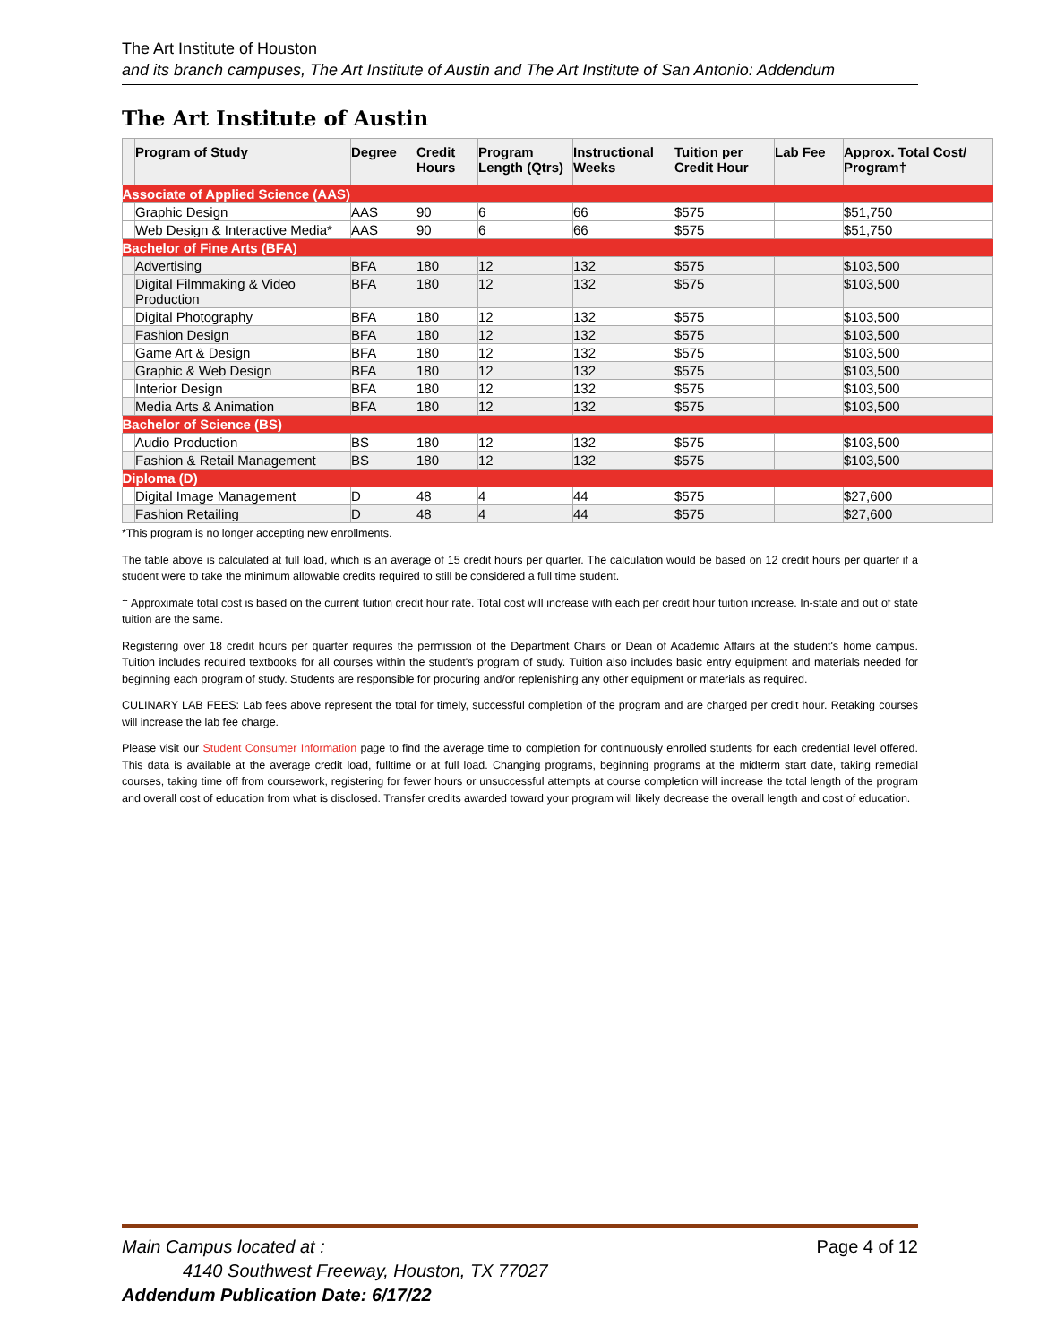The Art Institute of Houston
and its branch campuses, The Art Institute of Austin and The Art Institute of San Antonio: Addendum
The Art Institute of Austin
| | Program of Study | Degree | Credit Hours | Program Length (Qtrs) | Instructional Weeks | Tuition per Credit Hour | Lab Fee | Approx. Total Cost/ Program† |
| --- | --- | --- | --- | --- | --- | --- | --- | --- |
| Associate of Applied Science (AAS) | | | | | | | | |
| | Graphic Design | AAS | 90 | 6 | 66 | $575 | | $51,750 |
| | Web Design & Interactive Media* | AAS | 90 | 6 | 66 | $575 | | $51,750 |
| Bachelor of Fine Arts (BFA) | | | | | | | | |
| | Advertising | BFA | 180 | 12 | 132 | $575 | | $103,500 |
| | Digital Filmmaking & Video Production | BFA | 180 | 12 | 132 | $575 | | $103,500 |
| | Digital Photography | BFA | 180 | 12 | 132 | $575 | | $103,500 |
| | Fashion Design | BFA | 180 | 12 | 132 | $575 | | $103,500 |
| | Game Art & Design | BFA | 180 | 12 | 132 | $575 | | $103,500 |
| | Graphic & Web Design | BFA | 180 | 12 | 132 | $575 | | $103,500 |
| | Interior Design | BFA | 180 | 12 | 132 | $575 | | $103,500 |
| | Media Arts & Animation | BFA | 180 | 12 | 132 | $575 | | $103,500 |
| Bachelor of Science (BS) | | | | | | | | |
| | Audio Production | BS | 180 | 12 | 132 | $575 | | $103,500 |
| | Fashion & Retail Management | BS | 180 | 12 | 132 | $575 | | $103,500 |
| Diploma (D) | | | | | | | | |
| | Digital Image Management | D | 48 | 4 | 44 | $575 | | $27,600 |
| | Fashion Retailing | D | 48 | 4 | 44 | $575 | | $27,600 |
*This program is no longer accepting new enrollments.
The table above is calculated at full load, which is an average of 15 credit hours per quarter. The calculation would be based on 12 credit hours per quarter if a student were to take the minimum allowable credits required to still be considered a full time student.
† Approximate total cost is based on the current tuition credit hour rate. Total cost will increase with each per credit hour tuition increase. In-state and out of state tuition are the same.
Registering over 18 credit hours per quarter requires the permission of the Department Chairs or Dean of Academic Affairs at the student's home campus. Tuition includes required textbooks for all courses within the student's program of study. Tuition also includes basic entry equipment and materials needed for beginning each program of study. Students are responsible for procuring and/or replenishing any other equipment or materials as required.
CULINARY LAB FEES: Lab fees above represent the total for timely, successful completion of the program and are charged per credit hour. Retaking courses will increase the lab fee charge.
Please visit our Student Consumer Information page to find the average time to completion for continuously enrolled students for each credential level offered. This data is available at the average credit load, fulltime or at full load. Changing programs, beginning programs at the midterm start date, taking remedial courses, taking time off from coursework, registering for fewer hours or unsuccessful attempts at course completion will increase the total length of the program and overall cost of education from what is disclosed. Transfer credits awarded toward your program will likely decrease the overall length and cost of education.
Main Campus located at : Page 4 of 12
4140 Southwest Freeway, Houston, TX 77027
Addendum Publication Date: 6/17/22